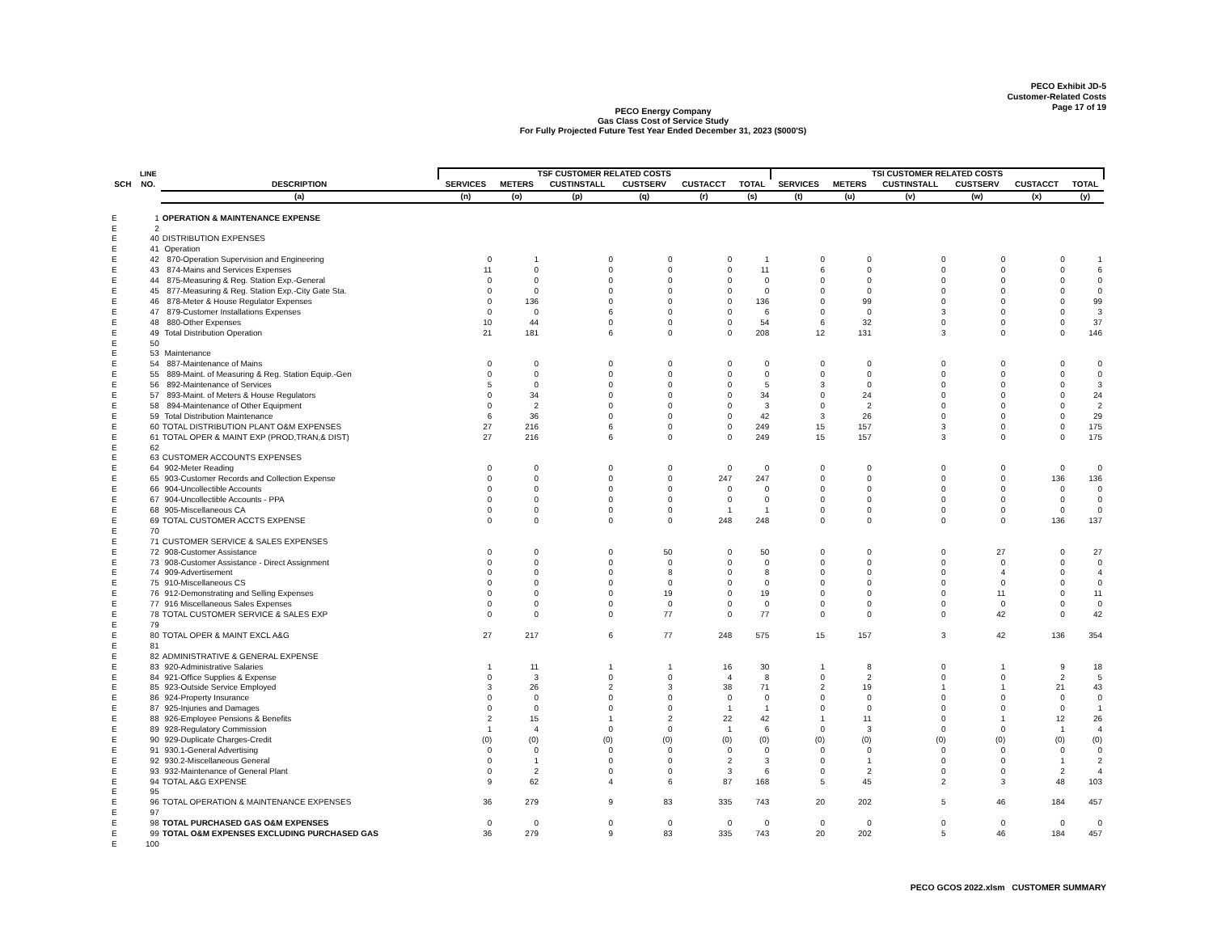PECO Exhibit JD-5
Customer-Related Costs
Page 17 of 19
PECO Energy Company
Gas Class Cost of Service Study
For Fully Projected Future Test Year Ended December 31, 2023 ($000'S)
| | LINE | | TSF CUSTOMER RELATED COSTS | | | | | | TSI CUSTOMER RELATED COSTS | | | | | |
| --- | --- | --- | --- | --- | --- | --- | --- | --- | --- | --- | --- | --- | --- | --- |
| SCH | NO. | DESCRIPTION | SERVICES | METERS | CUSTINSTALL | CUSTSERV | CUSTACCT | TOTAL | SERVICES | METERS | CUSTINSTALL | CUSTSERV | CUSTACCT | TOTAL |
| | | (a) | (n) | (o) | (p) | (q) | (r) | (s) | (t) | (u) | (v) | (w) | (x) | (y) |
| E | 1 | OPERATION & MAINTENANCE EXPENSE | | | | | | | | | | | | |
| E | 2 | | | | | | | | | | | | | |
| E | 40 | DISTRIBUTION EXPENSES | | | | | | | | | | | | |
| E | 41 | Operation | | | | | | | | | | | | |
| E | 42 | 870-Operation Supervision and Engineering | 0 | 1 | 0 | 0 | 0 | 1 | 0 | 0 | 0 | 0 | 0 | 1 |
| E | 43 | 874-Mains and Services Expenses | 11 | 0 | 0 | 0 | 0 | 11 | 6 | 0 | 0 | 0 | 0 | 6 |
| E | 44 | 875-Measuring & Reg. Station Exp.-General | 0 | 0 | 0 | 0 | 0 | 0 | 0 | 0 | 0 | 0 | 0 | 0 |
| E | 45 | 877-Measuring & Reg. Station Exp.-City Gate Sta. | 0 | 0 | 0 | 0 | 0 | 0 | 0 | 0 | 0 | 0 | 0 | 0 |
| E | 46 | 878-Meter & House Regulator Expenses | 0 | 136 | 0 | 0 | 0 | 136 | 0 | 99 | 0 | 0 | 0 | 99 |
| E | 47 | 879-Customer Installations Expenses | 0 | 0 | 6 | 0 | 0 | 6 | 0 | 0 | 3 | 0 | 0 | 3 |
| E | 48 | 880-Other Expenses | 10 | 44 | 0 | 0 | 0 | 54 | 6 | 32 | 0 | 0 | 0 | 37 |
| E | 49 | Total Distribution Operation | 21 | 181 | 6 | 0 | 0 | 208 | 12 | 131 | 3 | 0 | 0 | 146 |
| E | 50 | | | | | | | | | | | | | |
| E | 53 | Maintenance | | | | | | | | | | | | |
| E | 54 | 887-Maintenance of Mains | 0 | 0 | 0 | 0 | 0 | 0 | 0 | 0 | 0 | 0 | 0 | 0 |
| E | 55 | 889-Maint. of Measuring & Reg. Station Equip.-Gen | 0 | 0 | 0 | 0 | 0 | 0 | 0 | 0 | 0 | 0 | 0 | 0 |
| E | 56 | 892-Maintenance of Services | 5 | 0 | 0 | 0 | 0 | 5 | 3 | 0 | 0 | 0 | 0 | 3 |
| E | 57 | 893-Maint. of Meters & House Regulators | 0 | 34 | 0 | 0 | 0 | 34 | 0 | 24 | 0 | 0 | 0 | 24 |
| E | 58 | 894-Maintenance of Other Equipment | 0 | 2 | 0 | 0 | 0 | 3 | 0 | 2 | 0 | 0 | 0 | 2 |
| E | 59 | Total Distribution Maintenance | 6 | 36 | 0 | 0 | 0 | 42 | 3 | 26 | 0 | 0 | 0 | 29 |
| E | 60 | TOTAL DISTRIBUTION PLANT O&M EXPENSES | 27 | 216 | 6 | 0 | 0 | 249 | 15 | 157 | 3 | 0 | 0 | 175 |
| E | 61 | TOTAL OPER & MAINT EXP (PROD,TRAN,& DIST) | 27 | 216 | 6 | 0 | 0 | 249 | 15 | 157 | 3 | 0 | 0 | 175 |
| E | 62 | | | | | | | | | | | | | |
| E | 63 | CUSTOMER ACCOUNTS EXPENSES | | | | | | | | | | | | |
| E | 64 | 902-Meter Reading | 0 | 0 | 0 | 0 | 0 | 0 | 0 | 0 | 0 | 0 | 0 | 0 |
| E | 65 | 903-Customer Records and Collection Expense | 0 | 0 | 0 | 0 | 247 | 247 | 0 | 0 | 0 | 0 | 136 | 136 |
| E | 66 | 904-Uncollectible Accounts | 0 | 0 | 0 | 0 | 0 | 0 | 0 | 0 | 0 | 0 | 0 | 0 |
| E | 67 | 904-Uncollectible Accounts - PPA | 0 | 0 | 0 | 0 | 0 | 0 | 0 | 0 | 0 | 0 | 0 | 0 |
| E | 68 | 905-Miscellaneous CA | 0 | 0 | 0 | 0 | 1 | 1 | 0 | 0 | 0 | 0 | 0 | 0 |
| E | 69 | TOTAL CUSTOMER ACCTS EXPENSE | 0 | 0 | 0 | 0 | 248 | 248 | 0 | 0 | 0 | 0 | 136 | 137 |
| E | 70 | | | | | | | | | | | | | |
| E | 71 | CUSTOMER SERVICE & SALES EXPENSES | | | | | | | | | | | | |
| E | 72 | 908-Customer Assistance | 0 | 0 | 0 | 50 | 0 | 50 | 0 | 0 | 0 | 27 | 0 | 27 |
| E | 73 | 908-Customer Assistance - Direct Assignment | 0 | 0 | 0 | 0 | 0 | 0 | 0 | 0 | 0 | 0 | 0 | 0 |
| E | 74 | 909-Advertisement | 0 | 0 | 0 | 8 | 0 | 8 | 0 | 0 | 0 | 4 | 0 | 4 |
| E | 75 | 910-Miscellaneous CS | 0 | 0 | 0 | 0 | 0 | 0 | 0 | 0 | 0 | 0 | 0 | 0 |
| E | 76 | 912-Demonstrating and Selling Expenses | 0 | 0 | 0 | 19 | 0 | 19 | 0 | 0 | 0 | 11 | 0 | 11 |
| E | 77 | 916 Miscellaneous Sales Expenses | 0 | 0 | 0 | 0 | 0 | 0 | 0 | 0 | 0 | 0 | 0 | 0 |
| E | 78 | TOTAL CUSTOMER SERVICE & SALES EXP | 0 | 0 | 0 | 77 | 0 | 77 | 0 | 0 | 0 | 42 | 0 | 42 |
| E | 79 | | | | | | | | | | | | | |
| E | 80 | TOTAL OPER & MAINT EXCL A&G | 27 | 217 | 6 | 77 | 248 | 575 | 15 | 157 | 3 | 42 | 136 | 354 |
| E | 81 | | | | | | | | | | | | | |
| E | 82 | ADMINISTRATIVE & GENERAL EXPENSE | | | | | | | | | | | | |
| E | 83 | 920-Administrative Salaries | 1 | 11 | 1 | 1 | 16 | 30 | 1 | 8 | 0 | 1 | 9 | 18 |
| E | 84 | 921-Office Supplies & Expense | 0 | 3 | 0 | 0 | 4 | 8 | 0 | 2 | 0 | 0 | 2 | 5 |
| E | 85 | 923-Outside Service Employed | 3 | 26 | 2 | 3 | 38 | 71 | 2 | 19 | 1 | 1 | 21 | 43 |
| E | 86 | 924-Property Insurance | 0 | 0 | 0 | 0 | 0 | 0 | 0 | 0 | 0 | 0 | 0 | 0 |
| E | 87 | 925-Injuries and Damages | 0 | 0 | 0 | 0 | 1 | 1 | 0 | 0 | 0 | 0 | 0 | 1 |
| E | 88 | 926-Employee Pensions & Benefits | 2 | 15 | 1 | 2 | 22 | 42 | 1 | 11 | 0 | 1 | 12 | 26 |
| E | 89 | 928-Regulatory Commission | 1 | 4 | 0 | 0 | 1 | 6 | 0 | 3 | 0 | 0 | 1 | 4 |
| E | 90 | 929-Duplicate Charges-Credit | (0) | (0) | (0) | (0) | (0) | (0) | (0) | (0) | (0) | (0) | (0) | (0) |
| E | 91 | 930.1-General Advertising | 0 | 0 | 0 | 0 | 0 | 0 | 0 | 0 | 0 | 0 | 0 | 0 |
| E | 92 | 930.2-Miscellaneous General | 0 | 1 | 0 | 0 | 2 | 3 | 0 | 1 | 0 | 0 | 1 | 2 |
| E | 93 | 932-Maintenance of General Plant | 0 | 2 | 0 | 0 | 3 | 6 | 0 | 2 | 0 | 0 | 2 | 4 |
| E | 94 | TOTAL A&G EXPENSE | 9 | 62 | 4 | 6 | 87 | 168 | 5 | 45 | 2 | 3 | 48 | 103 |
| E | 95 | | | | | | | | | | | | | |
| E | 96 | TOTAL OPERATION & MAINTENANCE EXPENSES | 36 | 279 | 9 | 83 | 335 | 743 | 20 | 202 | 5 | 46 | 184 | 457 |
| E | 97 | | | | | | | | | | | | | |
| E | 98 | TOTAL PURCHASED GAS O&M EXPENSES | 0 | 0 | 0 | 0 | 0 | 0 | 0 | 0 | 0 | 0 | 0 | 0 |
| E | 99 | TOTAL O&M EXPENSES EXCLUDING PURCHASED GAS | 36 | 279 | 9 | 83 | 335 | 743 | 20 | 202 | 5 | 46 | 184 | 457 |
| E | 100 | | | | | | | | | | | | | |
PECO GCOS 2022.xlsm CUSTOMER SUMMARY